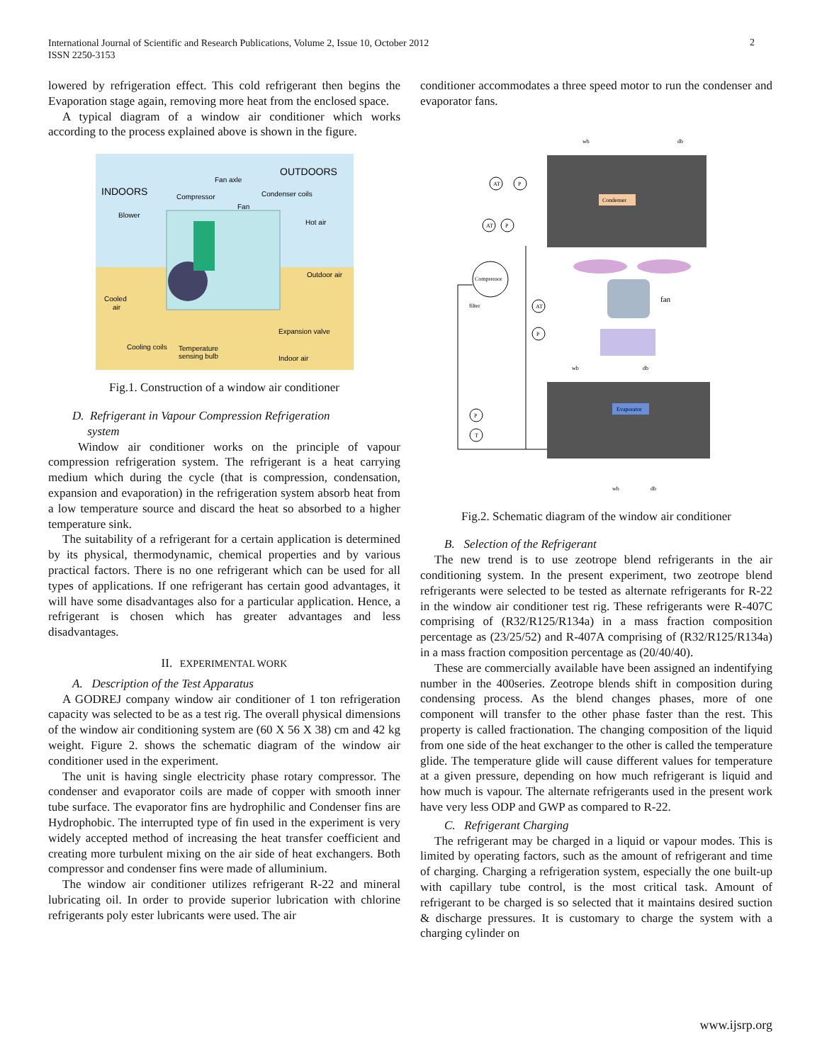International Journal of Scientific and Research Publications, Volume 2, Issue 10, October 2012
ISSN 2250-3153
2
lowered by refrigeration effect. This cold refrigerant then begins the Evaporation stage again, removing more heat from the enclosed space.
A typical diagram of a window air conditioner which works according to the process explained above is shown in the figure.
INDOORS
OUTDOORS
Fan axle
Compressor
Condenser coils
Fan
Blower
Hot air
Outdoor air
Cooled
air
Expansion valve
Cooling coils
Temperature
sensing bulb
Indoor air
Fig.1. Construction of a window air conditioner
D. Refrigerant in Vapour Compression Refrigeration
system
Window air conditioner works on the principle of vapour compression refrigeration system. The refrigerant is a heat carrying medium which during the cycle (that is compression, condensation, expansion and evaporation) in the refrigeration system absorb heat from a low temperature source and discard the heat so absorbed to a higher temperature sink.
The suitability of a refrigerant for a certain application is determined by its physical, thermodynamic, chemical properties and by various practical factors. There is no one refrigerant which can be used for all types of applications. If one refrigerant has certain good advantages, it will have some disadvantages also for a particular application. Hence, a refrigerant is chosen which has greater advantages and less disadvantages.
II. EXPERIMENTAL WORK
A. Description of the Test Apparatus
A GODREJ company window air conditioner of 1 ton refrigeration capacity was selected to be as a test rig. The overall physical dimensions of the window air conditioning system are (60 X 56 X 38) cm and 42 kg weight. Figure 2. shows the schematic diagram of the window air conditioner used in the experiment.
The unit is having single electricity phase rotary compressor. The condenser and evaporator coils are made of copper with smooth inner tube surface. The evaporator fins are hydrophilic and Condenser fins are Hydrophobic. The interrupted type of fin used in the experiment is very widely accepted method of increasing the heat transfer coefficient and creating more turbulent mixing on the air side of heat exchangers. Both compressor and condenser fins were made of alluminium.
The window air conditioner utilizes refrigerant R-22 and mineral lubricating oil. In order to provide superior lubrication with chlorine refrigerants poly ester lubricants were used. The air
conditioner accommodates a three speed motor to run the condenser and evaporator fans.
wb
db
Condenser
AT
P
AT
P
Compressor
filter
fan
wb
db
Evaporator
P
T
AT
P
wb
db
Fig.2. Schematic diagram of the window air conditioner
B. Selection of the Refrigerant
The new trend is to use zeotrope blend refrigerants in the air conditioning system. In the present experiment, two zeotrope blend refrigerants were selected to be tested as alternate refrigerants for R-22 in the window air conditioner test rig. These refrigerants were R-407C comprising of (R32/R125/R134a) in a mass fraction composition percentage as (23/25/52) and R-407A comprising of (R32/R125/R134a) in a mass fraction composition percentage as (20/40/40).
These are commercially available have been assigned an indentifying number in the 400series. Zeotrope blends shift in composition during condensing process. As the blend changes phases, more of one component will transfer to the other phase faster than the rest. This property is called fractionation. The changing composition of the liquid from one side of the heat exchanger to the other is called the temperature glide. The temperature glide will cause different values for temperature at a given pressure, depending on how much refrigerant is liquid and how much is vapour. The alternate refrigerants used in the present work have very less ODP and GWP as compared to R-22.
C. Refrigerant Charging
The refrigerant may be charged in a liquid or vapour modes. This is limited by operating factors, such as the amount of refrigerant and time of charging. Charging a refrigeration system, especially the one built-up with capillary tube control, is the most critical task. Amount of refrigerant to be charged is so selected that it maintains desired suction & discharge pressures. It is customary to charge the system with a charging cylinder on
www.ijsrp.org